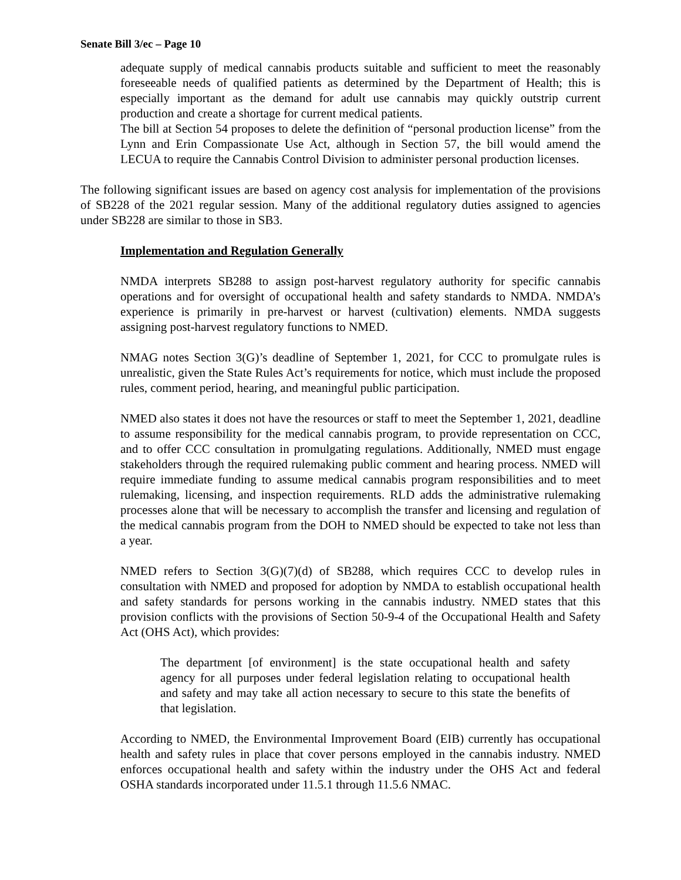Senate Bill 3/ec – Page 10
adequate supply of medical cannabis products suitable and sufficient to meet the reasonably foreseeable needs of qualified patients as determined by the Department of Health; this is especially important as the demand for adult use cannabis may quickly outstrip current production and create a shortage for current medical patients.
The bill at Section 54 proposes to delete the definition of “personal production license” from the Lynn and Erin Compassionate Use Act, although in Section 57, the bill would amend the LECUA to require the Cannabis Control Division to administer personal production licenses.
The following significant issues are based on agency cost analysis for implementation of the provisions of SB228 of the 2021 regular session. Many of the additional regulatory duties assigned to agencies under SB228 are similar to those in SB3.
Implementation and Regulation Generally
NMDA interprets SB288 to assign post-harvest regulatory authority for specific cannabis operations and for oversight of occupational health and safety standards to NMDA. NMDA’s experience is primarily in pre-harvest or harvest (cultivation) elements. NMDA suggests assigning post-harvest regulatory functions to NMED.
NMAG notes Section 3(G)’s deadline of September 1, 2021, for CCC to promulgate rules is unrealistic, given the State Rules Act’s requirements for notice, which must include the proposed rules, comment period, hearing, and meaningful public participation.
NMED also states it does not have the resources or staff to meet the September 1, 2021, deadline to assume responsibility for the medical cannabis program, to provide representation on CCC, and to offer CCC consultation in promulgating regulations. Additionally, NMED must engage stakeholders through the required rulemaking public comment and hearing process. NMED will require immediate funding to assume medical cannabis program responsibilities and to meet rulemaking, licensing, and inspection requirements. RLD adds the administrative rulemaking processes alone that will be necessary to accomplish the transfer and licensing and regulation of the medical cannabis program from the DOH to NMED should be expected to take not less than a year.
NMED refers to Section 3(G)(7)(d) of SB288, which requires CCC to develop rules in consultation with NMED and proposed for adoption by NMDA to establish occupational health and safety standards for persons working in the cannabis industry. NMED states that this provision conflicts with the provisions of Section 50-9-4 of the Occupational Health and Safety Act (OHS Act), which provides:
The department [of environment] is the state occupational health and safety agency for all purposes under federal legislation relating to occupational health and safety and may take all action necessary to secure to this state the benefits of that legislation.
According to NMED, the Environmental Improvement Board (EIB) currently has occupational health and safety rules in place that cover persons employed in the cannabis industry. NMED enforces occupational health and safety within the industry under the OHS Act and federal OSHA standards incorporated under 11.5.1 through 11.5.6 NMAC.